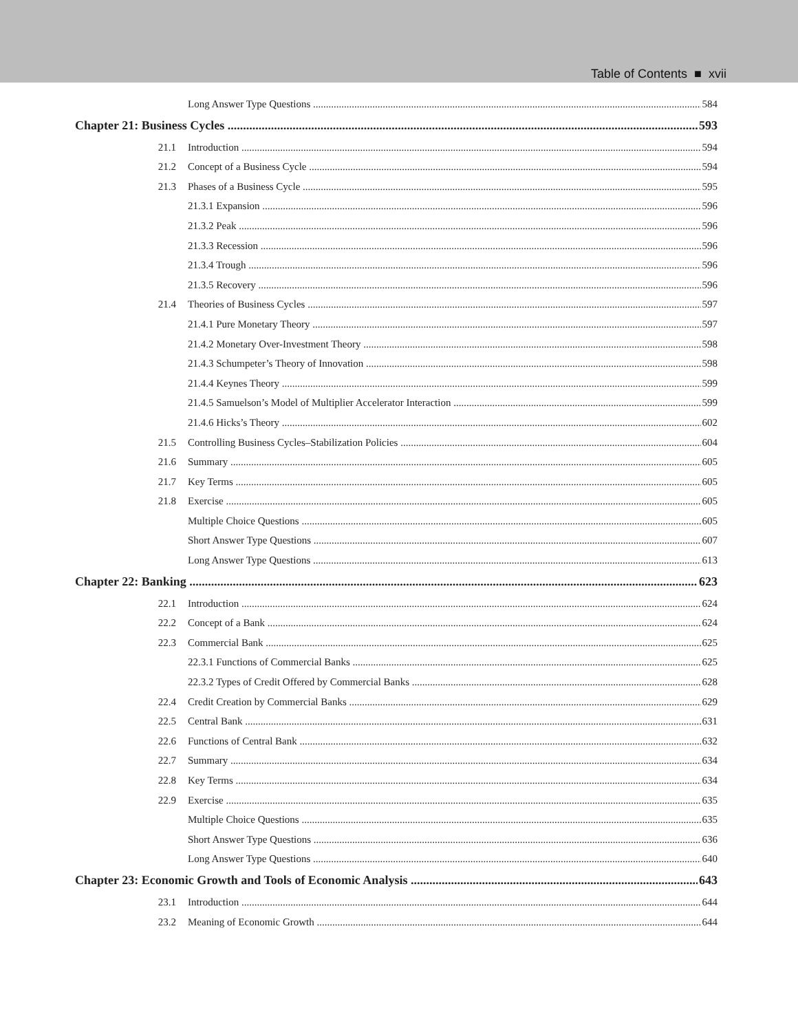Table of Contents ■ xvii
Long Answer Type Questions 584
Chapter 21: Business Cycles 593
21.1 Introduction 594
21.2 Concept of a Business Cycle 594
21.3 Phases of a Business Cycle 595
21.3.1 Expansion 596
21.3.2 Peak 596
21.3.3 Recession 596
21.3.4 Trough 596
21.3.5 Recovery 596
21.4 Theories of Business Cycles 597
21.4.1 Pure Monetary Theory 597
21.4.2 Monetary Over-Investment Theory 598
21.4.3 Schumpeter’s Theory of Innovation 598
21.4.4 Keynes Theory 599
21.4.5 Samuelson’s Model of Multiplier Accelerator Interaction 599
21.4.6 Hicks’s Theory 602
21.5 Controlling Business Cycles–Stabilization Policies 604
21.6 Summary 605
21.7 Key Terms 605
21.8 Exercise 605
Multiple Choice Questions 605
Short Answer Type Questions 607
Long Answer Type Questions 613
Chapter 22: Banking 623
22.1 Introduction 624
22.2 Concept of a Bank 624
22.3 Commercial Bank 625
22.3.1 Functions of Commercial Banks 625
22.3.2 Types of Credit Offered by Commercial Banks 628
22.4 Credit Creation by Commercial Banks 629
22.5 Central Bank 631
22.6 Functions of Central Bank 632
22.7 Summary 634
22.8 Key Terms 634
22.9 Exercise 635
Multiple Choice Questions 635
Short Answer Type Questions 636
Long Answer Type Questions 640
Chapter 23: Economic Growth and Tools of Economic Analysis 643
23.1 Introduction 644
23.2 Meaning of Economic Growth 644